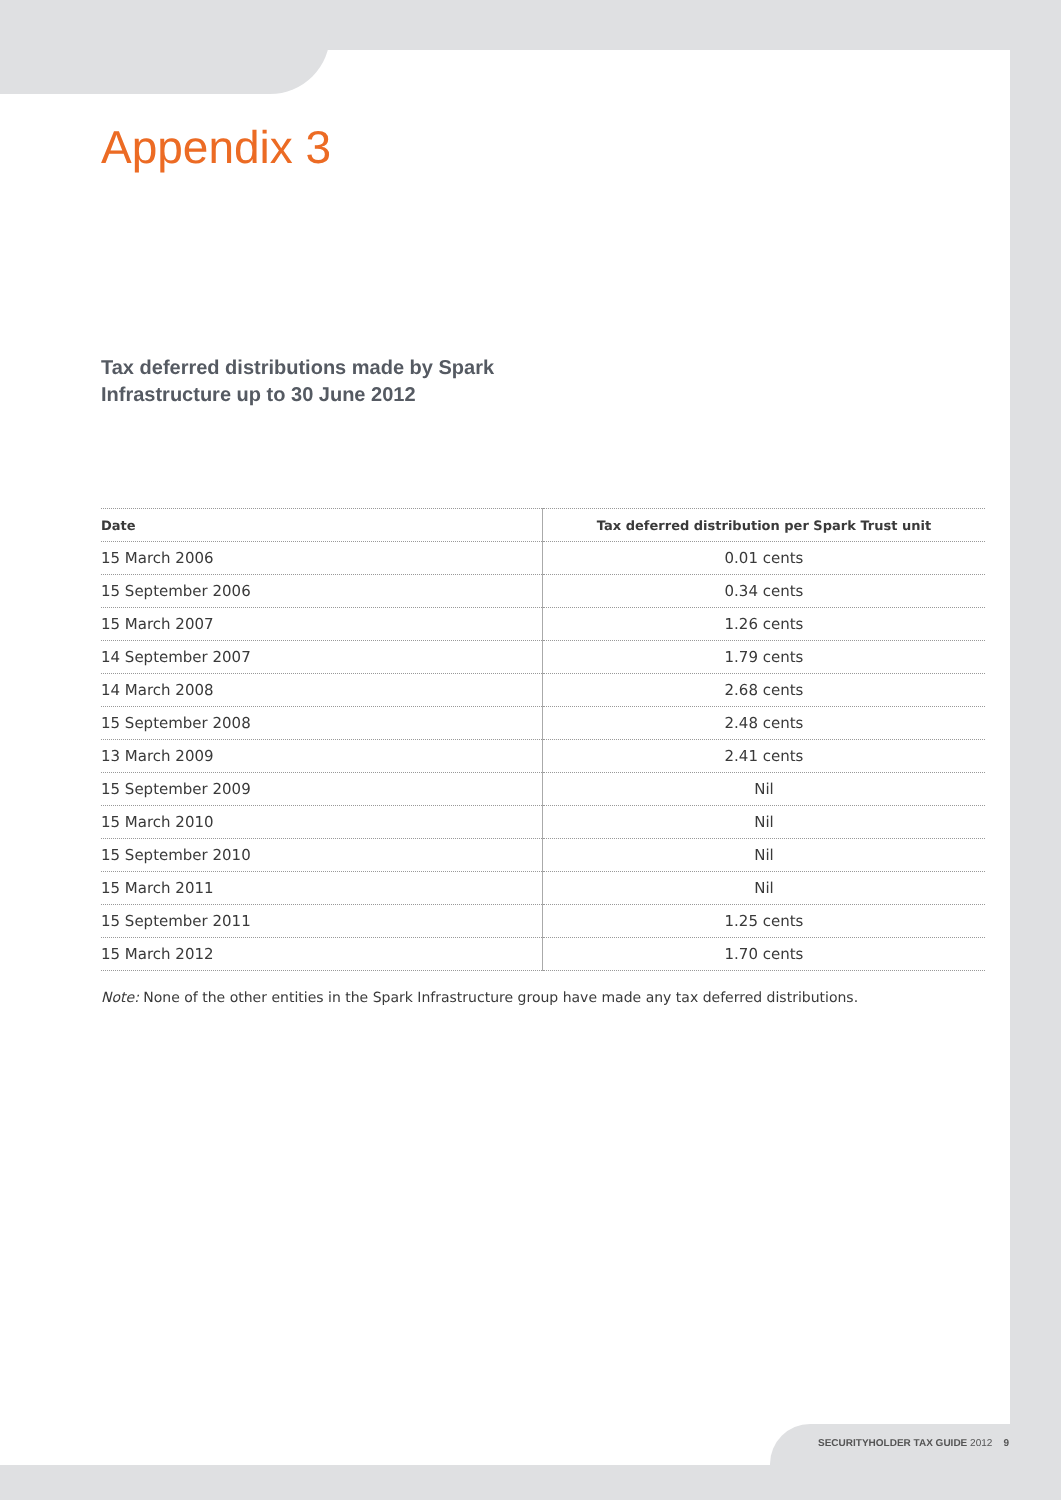Appendix 3
Tax deferred distributions made by Spark
Infrastructure up to 30 June 2012
| Date | Tax deferred distribution per Spark Trust unit |
| --- | --- |
| 15 March 2006 | 0.01 cents |
| 15 September 2006 | 0.34 cents |
| 15 March 2007 | 1.26 cents |
| 14 September 2007 | 1.79 cents |
| 14 March 2008 | 2.68 cents |
| 15 September 2008 | 2.48 cents |
| 13 March 2009 | 2.41 cents |
| 15 September 2009 | Nil |
| 15 March 2010 | Nil |
| 15 September 2010 | Nil |
| 15 March 2011 | Nil |
| 15 September 2011 | 1.25 cents |
| 15 March 2012 | 1.70 cents |
Note: None of the other entities in the Spark Infrastructure group have made any tax deferred distributions.
SECURITYHOLDER TAX GUIDE 2012 9